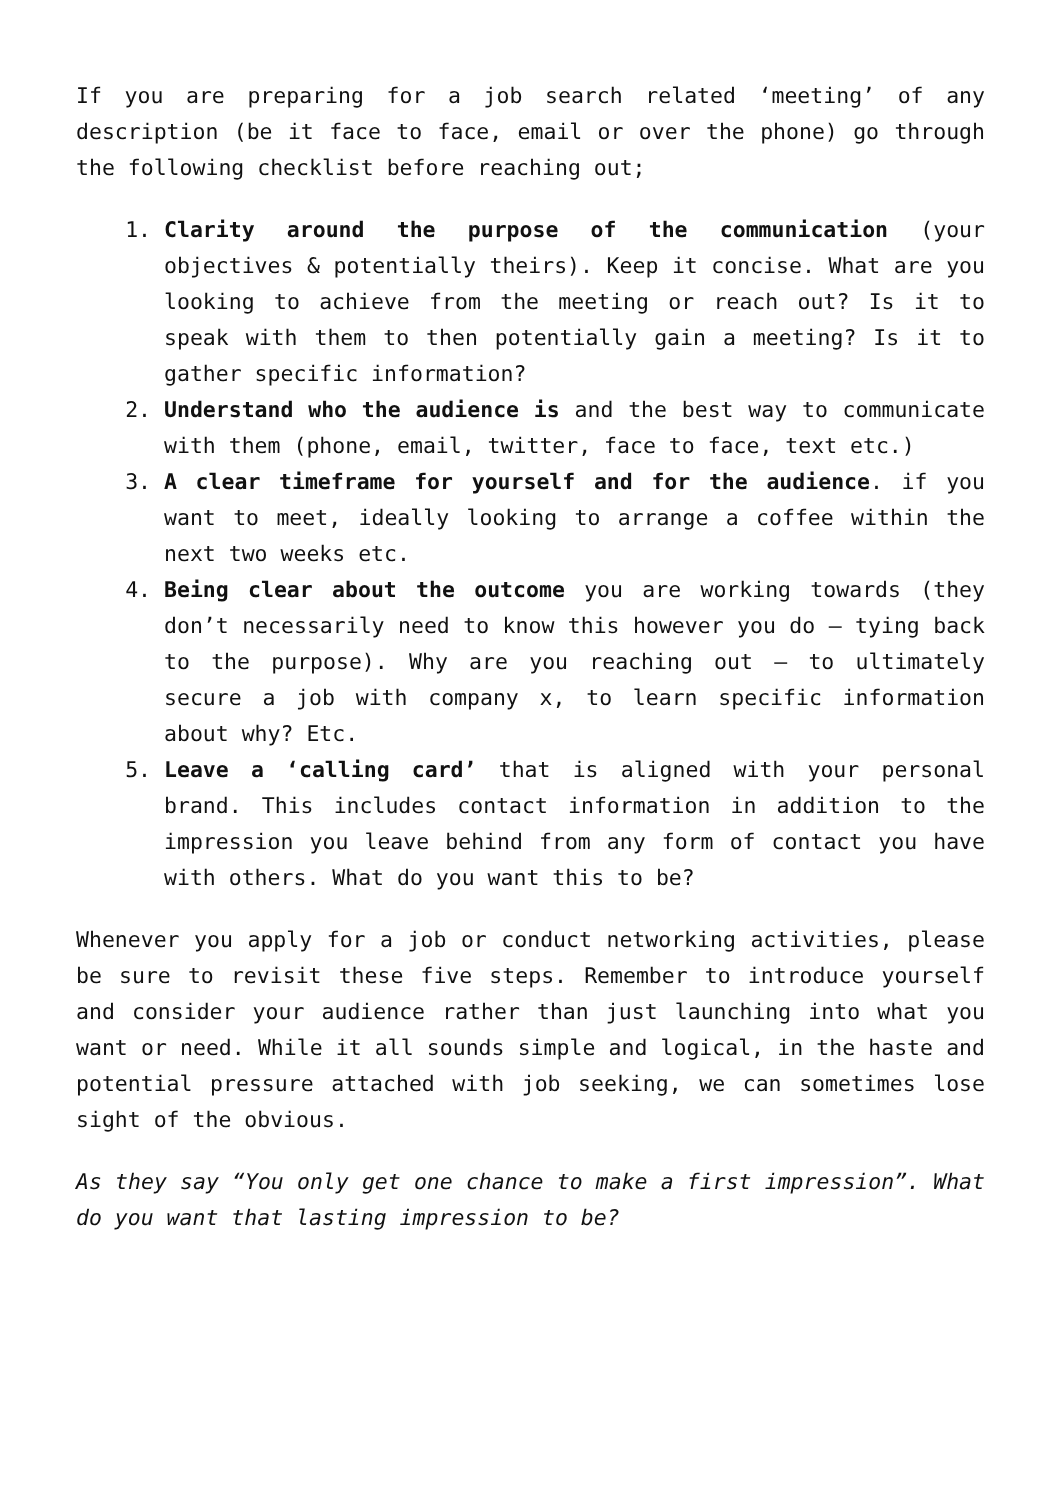If you are preparing for a job search related ‘meeting’ of any description (be it face to face, email or over the phone) go through the following checklist before reaching out;
1. Clarity around the purpose of the communication (your objectives & potentially theirs). Keep it concise. What are you looking to achieve from the meeting or reach out? Is it to speak with them to then potentially gain a meeting? Is it to gather specific information?
2. Understand who the audience is and the best way to communicate with them (phone, email, twitter, face to face, text etc.)
3. A clear timeframe for yourself and for the audience. if you want to meet, ideally looking to arrange a coffee within the next two weeks etc.
4. Being clear about the outcome you are working towards (they don’t necessarily need to know this however you do – tying back to the purpose). Why are you reaching out – to ultimately secure a job with company x, to learn specific information about why? Etc.
5. Leave a ‘calling card’ that is aligned with your personal brand. This includes contact information in addition to the impression you leave behind from any form of contact you have with others. What do you want this to be?
Whenever you apply for a job or conduct networking activities, please be sure to revisit these five steps. Remember to introduce yourself and consider your audience rather than just launching into what you want or need. While it all sounds simple and logical, in the haste and potential pressure attached with job seeking, we can sometimes lose sight of the obvious.
As they say “You only get one chance to make a first impression”. What do you want that lasting impression to be?